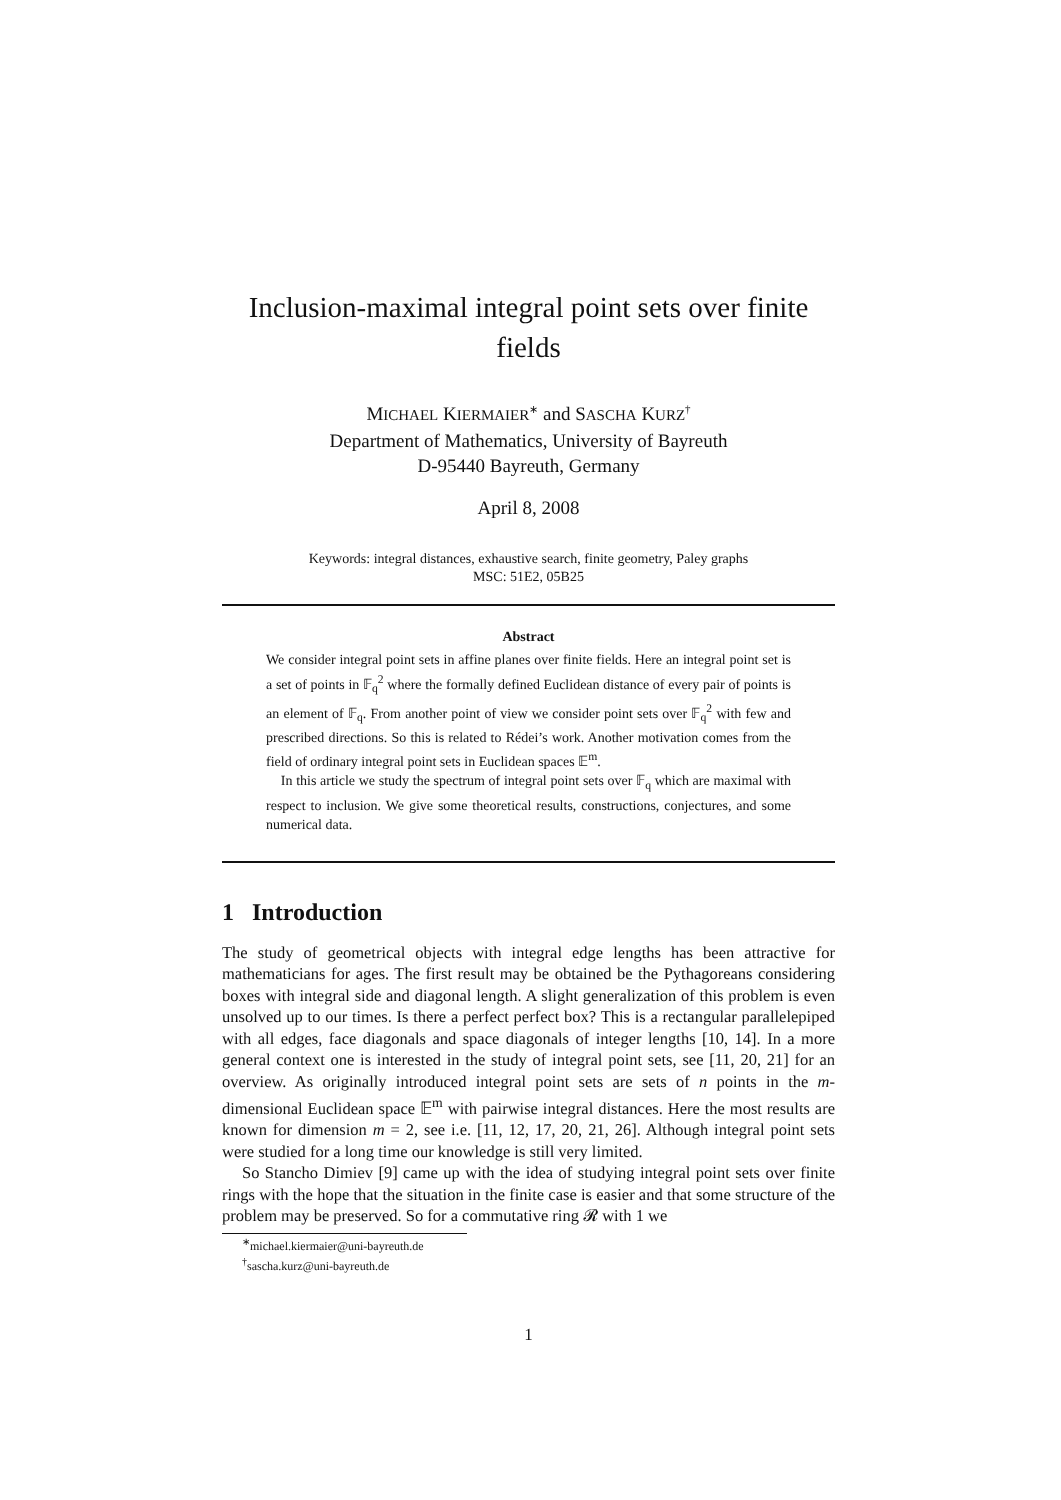Inclusion-maximal integral point sets over finite fields
MICHAEL KIERMAIER<sup>∗</sup> and SASCHA KURZ<sup>†</sup>
Department of Mathematics, University of Bayreuth
D-95440 Bayreuth, Germany
April 8, 2008
Keywords: integral distances, exhaustive search, finite geometry, Paley graphs
MSC: 51E2, 05B25
Abstract
We consider integral point sets in affine planes over finite fields. Here an integral point set is a set of points in 𝔽<sub>q</sub><sup>2</sup> where the formally defined Euclidean distance of every pair of points is an element of 𝔽<sub>q</sub>. From another point of view we consider point sets over 𝔽<sub>q</sub><sup>2</sup> with few and prescribed directions. So this is related to Rédei’s work. Another motivation comes from the field of ordinary integral point sets in Euclidean spaces 𝔼<sup>m</sup>.
In this article we study the spectrum of integral point sets over 𝔽<sub>q</sub> which are maximal with respect to inclusion. We give some theoretical results, constructions, conjectures, and some numerical data.
1 Introduction
The study of geometrical objects with integral edge lengths has been attractive for mathematicians for ages. The first result may be obtained be the Pythagoreans considering boxes with integral side and diagonal length. A slight generalization of this problem is even unsolved up to our times. Is there a perfect perfect box? This is a rectangular parallelepiped with all edges, face diagonals and space diagonals of integer lengths [10, 14]. In a more general context one is interested in the study of integral point sets, see [11, 20, 21] for an overview. As originally introduced integral point sets are sets of n points in the m-dimensional Euclidean space 𝔼<sup>m</sup> with pairwise integral distances. Here the most results are known for dimension m = 2, see i.e. [11, 12, 17, 20, 21, 26]. Although integral point sets were studied for a long time our knowledge is still very limited.
So Stancho Dimiev [9] came up with the idea of studying integral point sets over finite rings with the hope that the situation in the finite case is easier and that some structure of the problem may be preserved. So for a commutative ring 𝓡 with 1 we
<sup>∗</sup>michael.kiermaier@uni-bayreuth.de
<sup>†</sup> sascha.kurz@uni-bayreuth.de
1